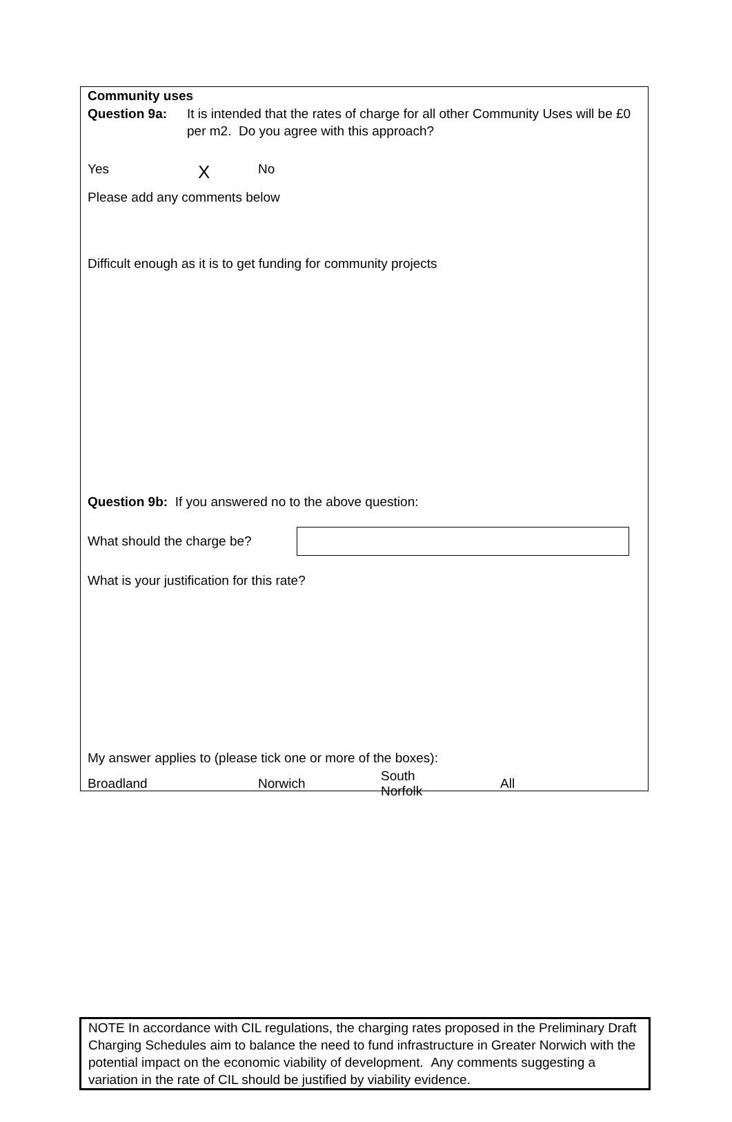Community uses
Question 9a: It is intended that the rates of charge for all other Community Uses will be £0 per m2. Do you agree with this approach?
Yes X No
Please add any comments below
Difficult enough as it is to get funding for community projects
Question 9b: If you answered no to the above question:
What should the charge be?
What is your justification for this rate?
My answer applies to (please tick one or more of the boxes):
Broadland Norwich South
Norfolk All
NOTE In accordance with CIL regulations, the charging rates proposed in the Preliminary Draft Charging Schedules aim to balance the need to fund infrastructure in Greater Norwich with the potential impact on the economic viability of development. Any comments suggesting a variation in the rate of CIL should be justified by viability evidence.